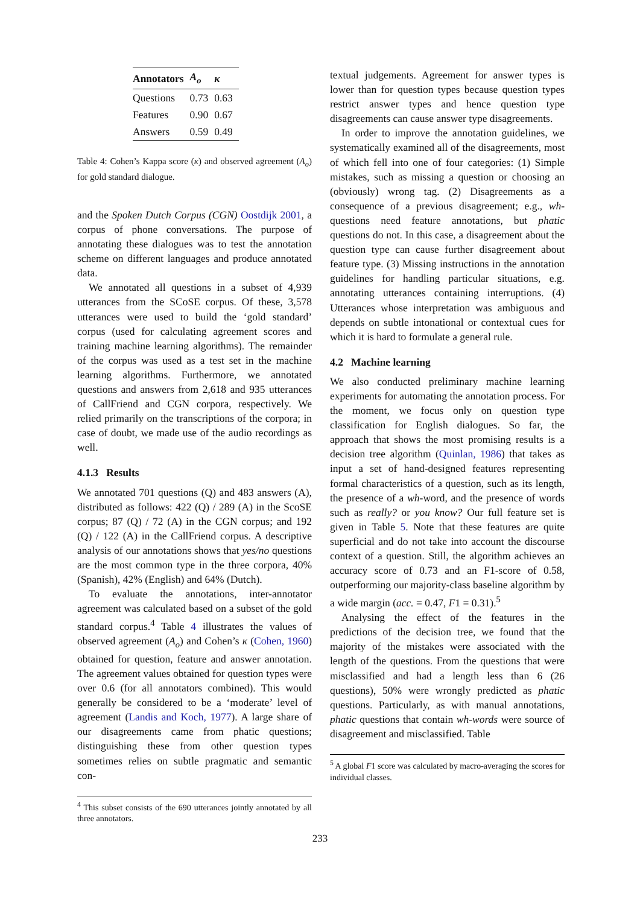| Annotators | A<sub>o</sub> | κ |
| --- | --- | --- |
| Questions | 0.73 | 0.63 |
| Features | 0.90 | 0.67 |
| Answers | 0.59 | 0.49 |
Table 4: Cohen’s Kappa score (κ) and observed agreement (A<sub>o</sub>) for gold standard dialogue.
and the Spoken Dutch Corpus (CGN) Oostdijk 2001, a corpus of phone conversations. The purpose of annotating these dialogues was to test the annotation scheme on different languages and produce annotated data.
We annotated all questions in a subset of 4,939 utterances from the SCoSE corpus. Of these, 3,578 utterances were used to build the ‘gold standard’ corpus (used for calculating agreement scores and training machine learning algorithms). The remainder of the corpus was used as a test set in the machine learning algorithms. Furthermore, we annotated questions and answers from 2,618 and 935 utterances of CallFriend and CGN corpora, respectively. We relied primarily on the transcriptions of the corpora; in case of doubt, we made use of the audio recordings as well.
4.1.3 Results
We annotated 701 questions (Q) and 483 answers (A), distributed as follows: 422 (Q) / 289 (A) in the ScoSE corpus; 87 (Q) / 72 (A) in the CGN corpus; and 192 (Q) / 122 (A) in the CallFriend corpus. A descriptive analysis of our annotations shows that yes/no questions are the most common type in the three corpora, 40% (Spanish), 42% (English) and 64% (Dutch).
To evaluate the annotations, inter-annotator agreement was calculated based on a subset of the gold standard corpus.<sup>4</sup> Table 4 illustrates the values of observed agreement (A<sub>o</sub>) and Cohen’s κ (Cohen, 1960) obtained for question, feature and answer annotation. The agreement values obtained for question types were over 0.6 (for all annotators combined). This would generally be considered to be a ‘moderate’ level of agreement (Landis and Koch, 1977). A large share of our disagreements came from phatic questions; distinguishing these from other question types sometimes relies on subtle pragmatic and semantic con-
<sup>4</sup> This subset consists of the 690 utterances jointly annotated by all three annotators.
textual judgements. Agreement for answer types is lower than for question types because question types restrict answer types and hence question type disagreements can cause answer type disagreements.
In order to improve the annotation guidelines, we systematically examined all of the disagreements, most of which fell into one of four categories: (1) Simple mistakes, such as missing a question or choosing an (obviously) wrong tag. (2) Disagreements as a consequence of a previous disagreement; e.g., wh-questions need feature annotations, but phatic questions do not. In this case, a disagreement about the question type can cause further disagreement about feature type. (3) Missing instructions in the annotation guidelines for handling particular situations, e.g. annotating utterances containing interruptions. (4) Utterances whose interpretation was ambiguous and depends on subtle intonational or contextual cues for which it is hard to formulate a general rule.
4.2 Machine learning
We also conducted preliminary machine learning experiments for automating the annotation process. For the moment, we focus only on question type classification for English dialogues. So far, the approach that shows the most promising results is a decision tree algorithm (Quinlan, 1986) that takes as input a set of hand-designed features representing formal characteristics of a question, such as its length, the presence of a wh-word, and the presence of words such as really? or you know? Our full feature set is given in Table 5. Note that these features are quite superficial and do not take into account the discourse context of a question. Still, the algorithm achieves an accuracy score of 0.73 and an F1-score of 0.58, outperforming our majority-class baseline algorithm by a wide margin (acc. = 0.47, F1 = 0.31).<sup>5</sup>
Analysing the effect of the features in the predictions of the decision tree, we found that the majority of the mistakes were associated with the length of the questions. From the questions that were misclassified and had a length less than 6 (26 questions), 50% were wrongly predicted as phatic questions. Particularly, as with manual annotations, phatic questions that contain wh-words were source of disagreement and misclassified. Table
<sup>5</sup> A global F1 score was calculated by macro-averaging the scores for individual classes.
233